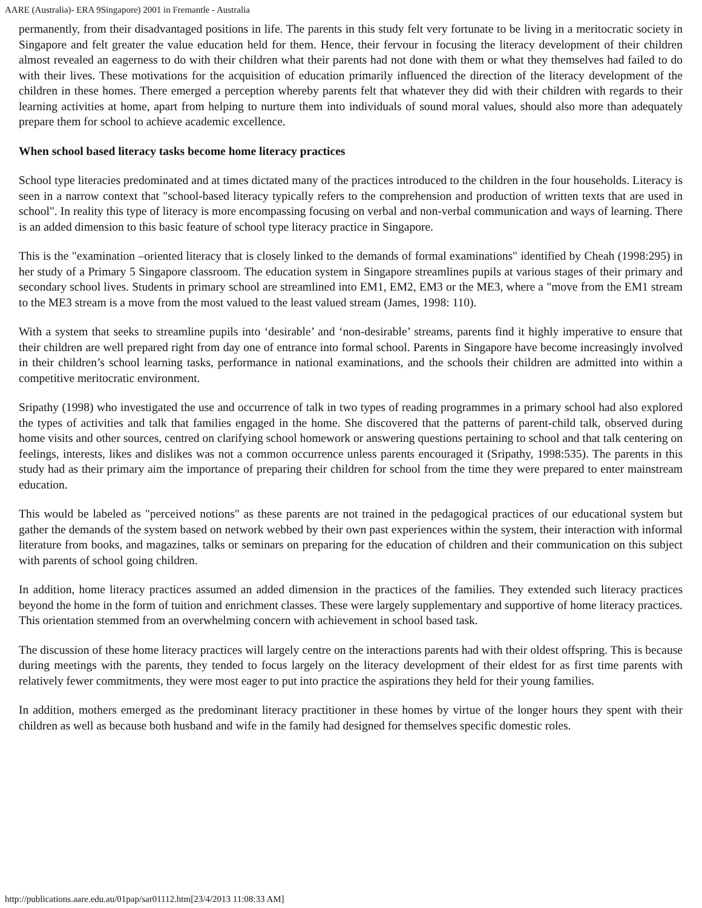AARE (Australia)- ERA 9Singapore) 2001 in Fremantle - Australia
permanently, from their disadvantaged positions in life. The parents in this study felt very fortunate to be living in a meritocratic society in Singapore and felt greater the value education held for them. Hence, their fervour in focusing the literacy development of their children almost revealed an eagerness to do with their children what their parents had not done with them or what they themselves had failed to do with their lives. These motivations for the acquisition of education primarily influenced the direction of the literacy development of the children in these homes. There emerged a perception whereby parents felt that whatever they did with their children with regards to their learning activities at home, apart from helping to nurture them into individuals of sound moral values, should also more than adequately prepare them for school to achieve academic excellence.
When school based literacy tasks become home literacy practices
School type literacies predominated and at times dictated many of the practices introduced to the children in the four households. Literacy is seen in a narrow context that "school-based literacy typically refers to the comprehension and production of written texts that are used in school". In reality this type of literacy is more encompassing focusing on verbal and non-verbal communication and ways of learning. There is an added dimension to this basic feature of school type literacy practice in Singapore.
This is the "examination –oriented literacy that is closely linked to the demands of formal examinations" identified by Cheah (1998:295) in her study of a Primary 5 Singapore classroom. The education system in Singapore streamlines pupils at various stages of their primary and secondary school lives. Students in primary school are streamlined into EM1, EM2, EM3 or the ME3, where a "move from the EM1 stream to the ME3 stream is a move from the most valued to the least valued stream (James, 1998: 110).
With a system that seeks to streamline pupils into ‘desirable’ and ‘non-desirable’ streams, parents find it highly imperative to ensure that their children are well prepared right from day one of entrance into formal school. Parents in Singapore have become increasingly involved in their children’s school learning tasks, performance in national examinations, and the schools their children are admitted into within a competitive meritocratic environment.
Sripathy (1998) who investigated the use and occurrence of talk in two types of reading programmes in a primary school had also explored the types of activities and talk that families engaged in the home. She discovered that the patterns of parent-child talk, observed during home visits and other sources, centred on clarifying school homework or answering questions pertaining to school and that talk centering on feelings, interests, likes and dislikes was not a common occurrence unless parents encouraged it (Sripathy, 1998:535). The parents in this study had as their primary aim the importance of preparing their children for school from the time they were prepared to enter mainstream education.
This would be labeled as "perceived notions" as these parents are not trained in the pedagogical practices of our educational system but gather the demands of the system based on network webbed by their own past experiences within the system, their interaction with informal literature from books, and magazines, talks or seminars on preparing for the education of children and their communication on this subject with parents of school going children.
In addition, home literacy practices assumed an added dimension in the practices of the families. They extended such literacy practices beyond the home in the form of tuition and enrichment classes. These were largely supplementary and supportive of home literacy practices. This orientation stemmed from an overwhelming concern with achievement in school based task.
The discussion of these home literacy practices will largely centre on the interactions parents had with their oldest offspring. This is because during meetings with the parents, they tended to focus largely on the literacy development of their eldest for as first time parents with relatively fewer commitments, they were most eager to put into practice the aspirations they held for their young families.
In addition, mothers emerged as the predominant literacy practitioner in these homes by virtue of the longer hours they spent with their children as well as because both husband and wife in the family had designed for themselves specific domestic roles.
http://publications.aare.edu.au/01pap/sar01112.htm[23/4/2013 11:08:33 AM]